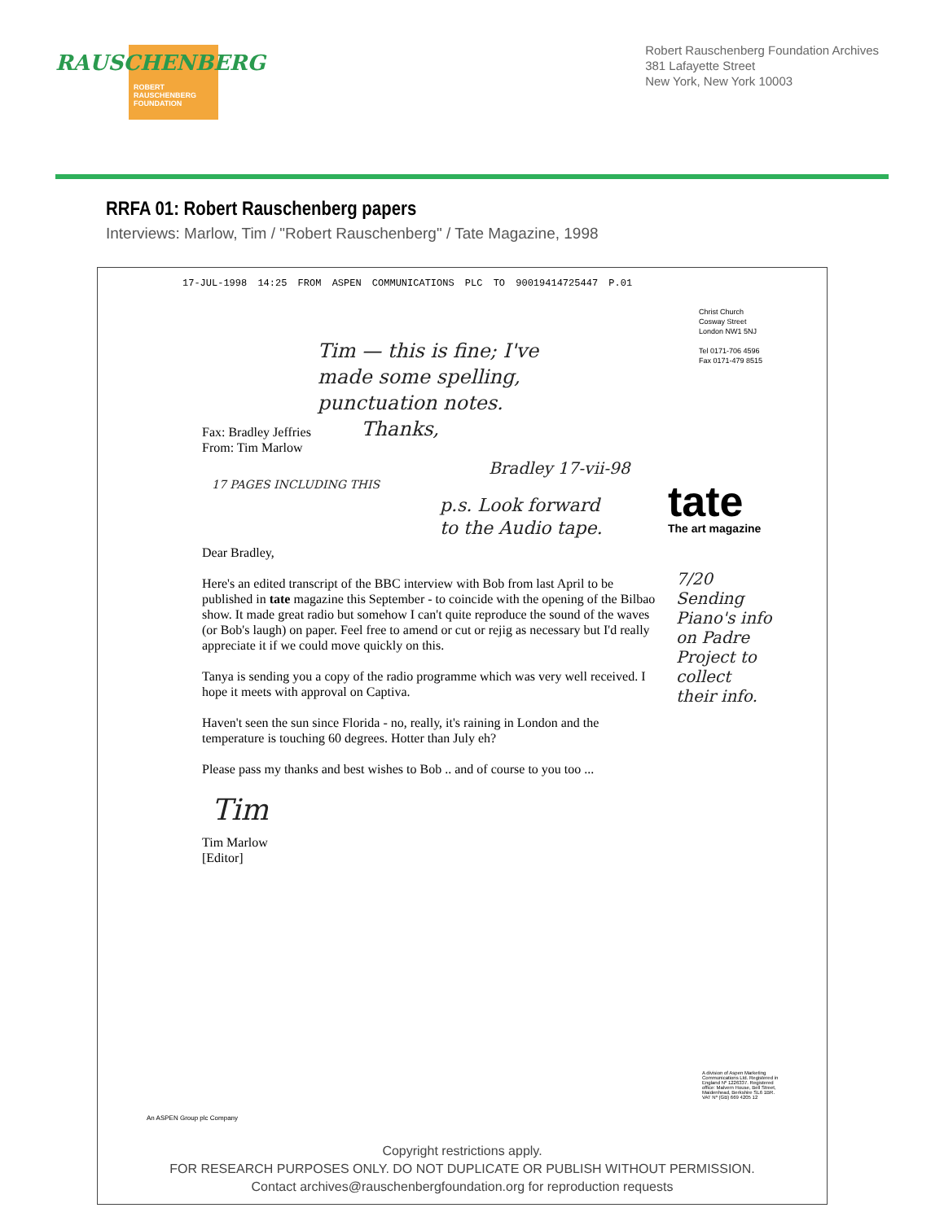RAUSCHENBERG
ROBERT
RAUSCHENBERG
FOUNDATION
Robert Rauschenberg Foundation Archives
381 Lafayette Street
New York, New York 10003
RRFA 01: Robert Rauschenberg papers
Interviews: Marlow, Tim / "Robert Rauschenberg" / Tate Magazine, 1998
17-JUL-1998 14:25 FROM ASPEN COMMUNICATIONS PLC TO 90019414725447 P.01
Christ Church
Cosway Street
London NW1 5NJ
Tel 0171-706 4596
Fax 0171-479 8515
Tim — this is fine; I've
made some spelling,
punctuation notes.
Thanks,
Fax: Bradley Jeffries
From: Tim Marlow
Bradley 17-vii-98
17 PAGES INCLUDING THIS
p.s. Look forward
to the Audio tape.
tate
The art magazine
Dear Bradley,
Here's an edited transcript of the BBC interview with Bob from last April to be published in tate magazine this September - to coincide with the opening of the Bilbao show. It made great radio but somehow I can't quite reproduce the sound of the waves (or Bob's laugh) on paper. Feel free to amend or cut or rejig as necessary but I'd really appreciate it if we could move quickly on this.
Tanya is sending you a copy of the radio programme which was very well received. I hope it meets with approval on Captiva.
Haven't seen the sun since Florida - no, really, it's raining in London and the temperature is touching 60 degrees. Hotter than July eh?
Please pass my thanks and best wishes to Bob .. and of course to you too ...
Tim
Tim Marlow
[Editor]
7/20
Sending Piano's info on Padre Project to collect their info.
A division of Aspen Marketing Communications Ltd. Registered in England Nº 1226337. Registered office: Malvern House, Bell Street, Maidenhead, Berkshire SL6 1BR. VAT Nº (GB) 669 4205 12
An ASPEN Group plc Company
Copyright restrictions apply.
FOR RESEARCH PURPOSES ONLY. DO NOT DUPLICATE OR PUBLISH WITHOUT PERMISSION.
Contact archives@rauschenbergfoundation.org for reproduction requests